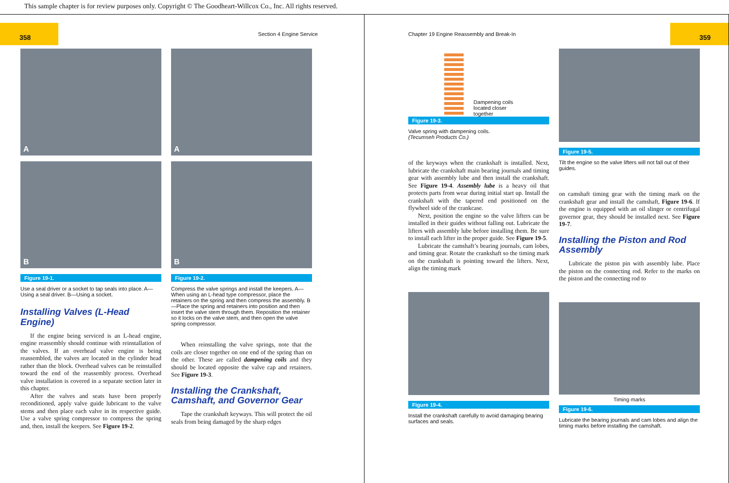This sample chapter is for review purposes only. Copyright © The Goodheart-Willcox Co., Inc. All rights reserved.
358
Section 4 Engine Service
A
B
Figure 19-1.
Use a seal driver or a socket to tap seals into place. A—Using a seal driver. B—Using a socket.
Installing Valves (L-Head Engine)
If the engine being serviced is an L-head engine, engine reassembly should continue with reinstallation of the valves. If an overhead valve engine is being reassembled, the valves are located in the cylinder head rather than the block. Overhead valves can be reinstalled toward the end of the reassembly process. Overhead valve installation is covered in a separate section later in this chapter.
After the valves and seats have been properly reconditioned, apply valve guide lubricant to the valve stems and then place each valve in its respective guide. Use a valve spring compressor to compress the spring and, then, install the keepers. See Figure 19-2.
A
B
Figure 19-2.
Compress the valve springs and install the keepers. A—When using an L-head type compressor, place the retainers on the spring and then compress the assembly. B—Place the spring and retainers into position and then insert the valve stem through them. Reposition the retainer so it locks on the valve stem, and then open the valve spring compressor.
When reinstalling the valve springs, note that the coils are closer together on one end of the spring than on the other. These are called dampening coils and they should be located opposite the valve cap and retainers. See Figure 19-3.
Installing the Crankshaft, Camshaft, and Governor Gear
Tape the crankshaft keyways. This will protect the oil seals from being damaged by the sharp edges
Chapter 19 Engine Reassembly and Break-In
359
Dampening coils
located closer
together
Figure 19-3.
Valve spring with dampening coils.
(Tecumseh Products Co.)
of the keyways when the crankshaft is installed. Next, lubricate the crankshaft main bearing journals and timing gear with assembly lube and then install the crankshaft. See Figure 19-4. Assembly lube is a heavy oil that protects parts from wear during initial start up. Install the crankshaft with the tapered end positioned on the flywheel side of the crankcase.
Next, position the engine so the valve lifters can be installed in their guides without falling out. Lubricate the lifters with assembly lube before installing them. Be sure to install each lifter in the proper guide. See Figure 19-5.
Lubricate the camshaft’s bearing journals, cam lobes, and timing gear. Rotate the crankshaft so the timing mark on the crankshaft is pointing toward the lifters. Next, align the timing mark
Figure 19-4.
Install the crankshaft carefully to avoid damaging bearing surfaces and seals.
Figure 19-5.
Tilt the engine so the valve lifters will not fall out of their guides.
on camshaft timing gear with the timing mark on the crankshaft gear and install the camshaft, Figure 19-6. If the engine is equipped with an oil slinger or centrifugal governor gear, they should be installed next. See Figure 19-7.
Installing the Piston and Rod Assembly
Lubricate the piston pin with assembly lube. Place the piston on the connecting rod. Refer to the marks on the piston and the connecting rod to
Timing marks
Figure 19-6.
Lubricate the bearing journals and cam lobes and align the timing marks before installing the camshaft.